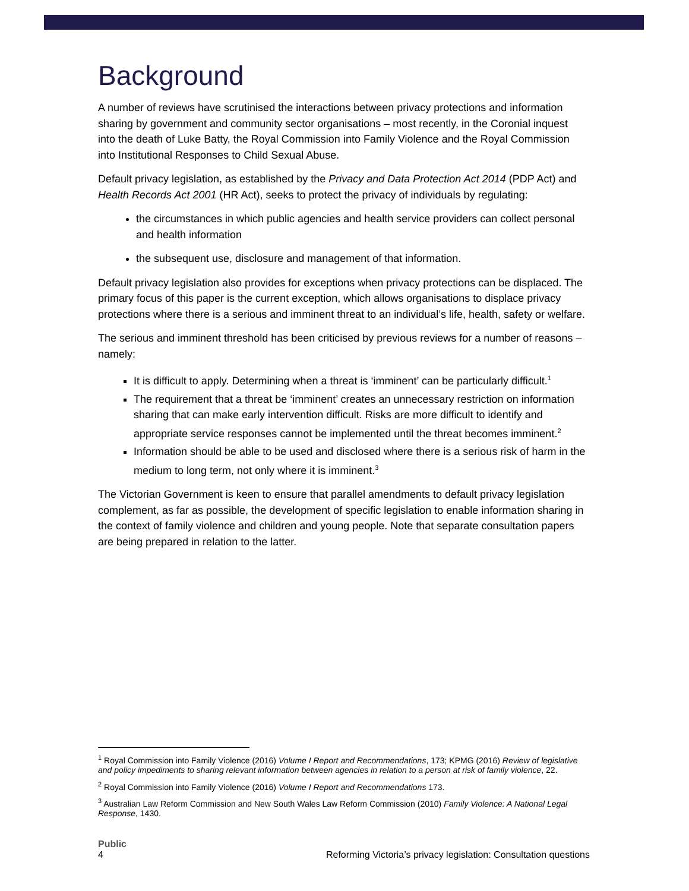Background
A number of reviews have scrutinised the interactions between privacy protections and information sharing by government and community sector organisations – most recently, in the Coronial inquest into the death of Luke Batty, the Royal Commission into Family Violence and the Royal Commission into Institutional Responses to Child Sexual Abuse.
Default privacy legislation, as established by the Privacy and Data Protection Act 2014 (PDP Act) and Health Records Act 2001 (HR Act), seeks to protect the privacy of individuals by regulating:
the circumstances in which public agencies and health service providers can collect personal and health information
the subsequent use, disclosure and management of that information.
Default privacy legislation also provides for exceptions when privacy protections can be displaced. The primary focus of this paper is the current exception, which allows organisations to displace privacy protections where there is a serious and imminent threat to an individual’s life, health, safety or welfare.
The serious and imminent threshold has been criticised by previous reviews for a number of reasons – namely:
It is difficult to apply. Determining when a threat is ‘imminent’ can be particularly difficult.<sup>1</sup>
The requirement that a threat be ‘imminent’ creates an unnecessary restriction on information sharing that can make early intervention difficult. Risks are more difficult to identify and appropriate service responses cannot be implemented until the threat becomes imminent.<sup>2</sup>
Information should be able to be used and disclosed where there is a serious risk of harm in the medium to long term, not only where it is imminent.<sup>3</sup>
The Victorian Government is keen to ensure that parallel amendments to default privacy legislation complement, as far as possible, the development of specific legislation to enable information sharing in the context of family violence and children and young people. Note that separate consultation papers are being prepared in relation to the latter.
<sup>1</sup> Royal Commission into Family Violence (2016) Volume I Report and Recommendations, 173; KPMG (2016) Review of legislative and policy impediments to sharing relevant information between agencies in relation to a person at risk of family violence, 22.
<sup>2</sup> Royal Commission into Family Violence (2016) Volume I Report and Recommendations 173.
<sup>3</sup> Australian Law Reform Commission and New South Wales Law Reform Commission (2010) Family Violence: A National Legal Response, 1430.
Public
4 Reforming Victoria’s privacy legislation: Consultation questions